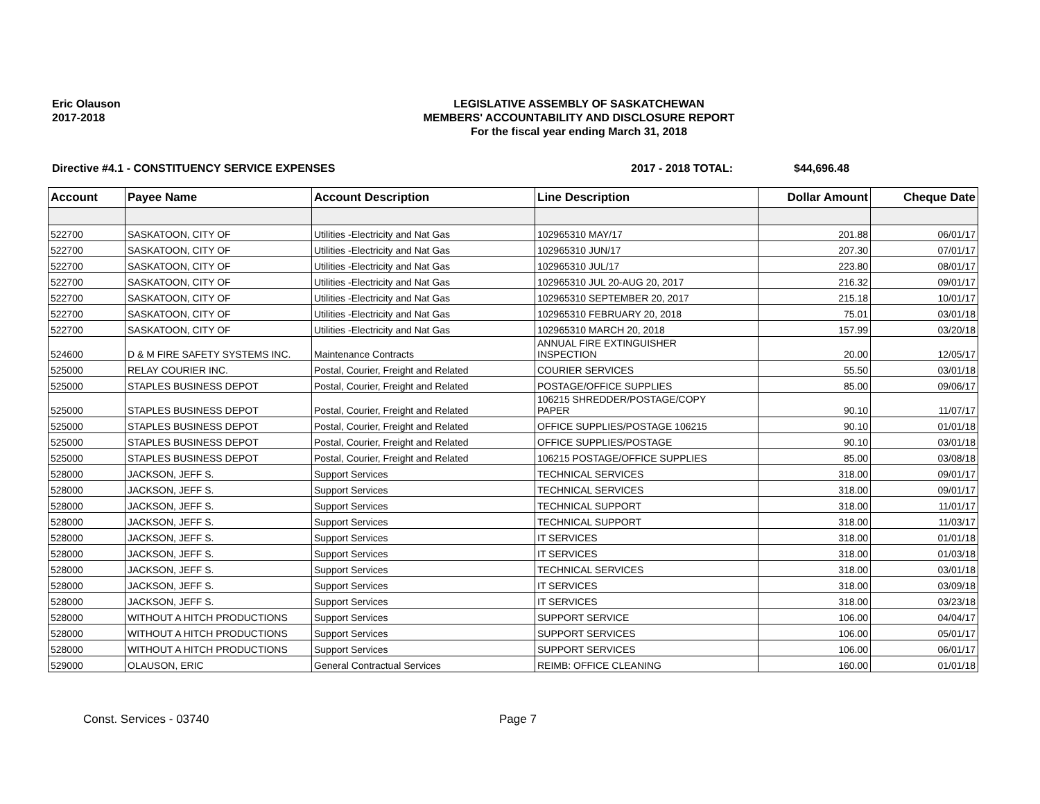Eric Olauson
2017-2018
LEGISLATIVE ASSEMBLY OF SASKATCHEWAN
MEMBERS' ACCOUNTABILITY AND DISCLOSURE REPORT
For the fiscal year ending March 31, 2018
Directive #4.1 - CONSTITUENCY SERVICE EXPENSES 2017 - 2018 TOTAL: $44,696.48
| Account | Payee Name | Account Description | Line Description | Dollar Amount | Cheque Date |
| --- | --- | --- | --- | --- | --- |
| 522700 | SASKATOON, CITY OF | Utilities -Electricity and Nat Gas | 102965310 MAY/17 | 201.88 | 06/01/17 |
| 522700 | SASKATOON, CITY OF | Utilities -Electricity and Nat Gas | 102965310 JUN/17 | 207.30 | 07/01/17 |
| 522700 | SASKATOON, CITY OF | Utilities -Electricity and Nat Gas | 102965310 JUL/17 | 223.80 | 08/01/17 |
| 522700 | SASKATOON, CITY OF | Utilities -Electricity and Nat Gas | 102965310 JUL 20-AUG 20, 2017 | 216.32 | 09/01/17 |
| 522700 | SASKATOON, CITY OF | Utilities -Electricity and Nat Gas | 102965310 SEPTEMBER 20, 2017 | 215.18 | 10/01/17 |
| 522700 | SASKATOON, CITY OF | Utilities -Electricity and Nat Gas | 102965310 FEBRUARY 20, 2018 | 75.01 | 03/01/18 |
| 522700 | SASKATOON, CITY OF | Utilities -Electricity and Nat Gas | 102965310 MARCH 20, 2018 | 157.99 | 03/20/18 |
| 524600 | D & M FIRE SAFETY SYSTEMS INC. | Maintenance Contracts | ANNUAL FIRE EXTINGUISHER INSPECTION | 20.00 | 12/05/17 |
| 525000 | RELAY COURIER INC. | Postal, Courier, Freight and Related | COURIER SERVICES | 55.50 | 03/01/18 |
| 525000 | STAPLES BUSINESS DEPOT | Postal, Courier, Freight and Related | POSTAGE/OFFICE SUPPLIES | 85.00 | 09/06/17 |
| 525000 | STAPLES BUSINESS DEPOT | Postal, Courier, Freight and Related | 106215 SHREDDER/POSTAGE/COPY PAPER | 90.10 | 11/07/17 |
| 525000 | STAPLES BUSINESS DEPOT | Postal, Courier, Freight and Related | OFFICE SUPPLIES/POSTAGE 106215 | 90.10 | 01/01/18 |
| 525000 | STAPLES BUSINESS DEPOT | Postal, Courier, Freight and Related | OFFICE SUPPLIES/POSTAGE | 90.10 | 03/01/18 |
| 525000 | STAPLES BUSINESS DEPOT | Postal, Courier, Freight and Related | 106215 POSTAGE/OFFICE SUPPLIES | 85.00 | 03/08/18 |
| 528000 | JACKSON, JEFF S. | Support Services | TECHNICAL SERVICES | 318.00 | 09/01/17 |
| 528000 | JACKSON, JEFF S. | Support Services | TECHNICAL SERVICES | 318.00 | 09/01/17 |
| 528000 | JACKSON, JEFF S. | Support Services | TECHNICAL SUPPORT | 318.00 | 11/01/17 |
| 528000 | JACKSON, JEFF S. | Support Services | TECHNICAL SUPPORT | 318.00 | 11/03/17 |
| 528000 | JACKSON, JEFF S. | Support Services | IT SERVICES | 318.00 | 01/01/18 |
| 528000 | JACKSON, JEFF S. | Support Services | IT SERVICES | 318.00 | 01/03/18 |
| 528000 | JACKSON, JEFF S. | Support Services | TECHNICAL SERVICES | 318.00 | 03/01/18 |
| 528000 | JACKSON, JEFF S. | Support Services | IT SERVICES | 318.00 | 03/09/18 |
| 528000 | JACKSON, JEFF S. | Support Services | IT SERVICES | 318.00 | 03/23/18 |
| 528000 | WITHOUT A HITCH PRODUCTIONS | Support Services | SUPPORT SERVICE | 106.00 | 04/04/17 |
| 528000 | WITHOUT A HITCH PRODUCTIONS | Support Services | SUPPORT SERVICES | 106.00 | 05/01/17 |
| 528000 | WITHOUT A HITCH PRODUCTIONS | Support Services | SUPPORT SERVICES | 106.00 | 06/01/17 |
| 529000 | OLAUSON, ERIC | General Contractual Services | REIMB: OFFICE CLEANING | 160.00 | 01/01/18 |
Const. Services - 03740 Page 7